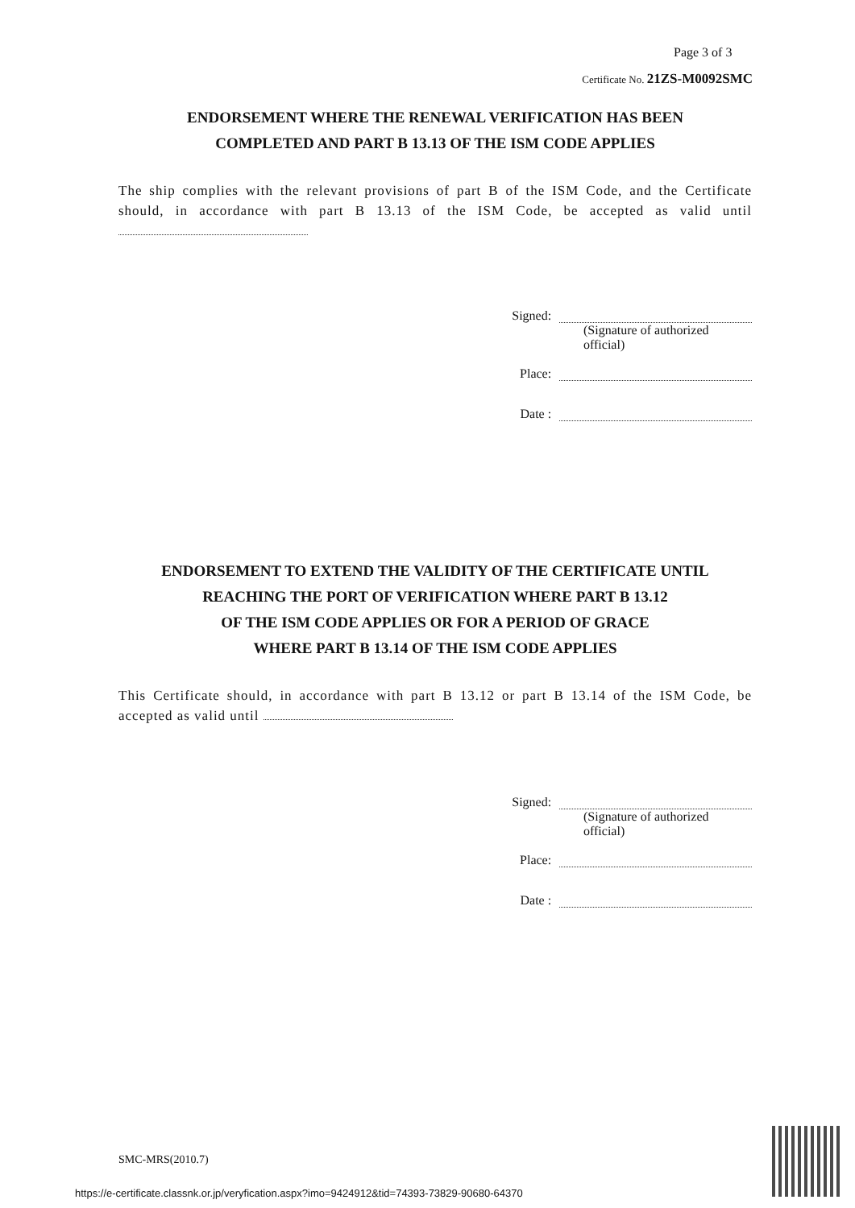Page 3 of 3
Certificate No. 21ZS-M0092SMC
ENDORSEMENT WHERE THE RENEWAL VERIFICATION HAS BEEN
COMPLETED AND PART B 13.13 OF THE ISM CODE APPLIES
The ship complies with the relevant provisions of part B of the ISM Code, and the Certificate should, in accordance with part B 13.13 of the ISM Code, be accepted as valid until
Signed:
(Signature of authorized official)
Place:
Date :
ENDORSEMENT TO EXTEND THE VALIDITY OF THE CERTIFICATE UNTIL
REACHING THE PORT OF VERIFICATION WHERE PART B 13.12
OF THE ISM CODE APPLIES OR FOR A PERIOD OF GRACE
WHERE PART B 13.14 OF THE ISM CODE APPLIES
This Certificate should, in accordance with part B 13.12 or part B 13.14 of the ISM Code, be accepted as valid until
Signed:
(Signature of authorized official)
Place:
Date :
SMC-MRS(2010.7)
https://e-certificate.classnk.or.jp/veryfication.aspx?imo=9424912&tid=74393-73829-90680-64370